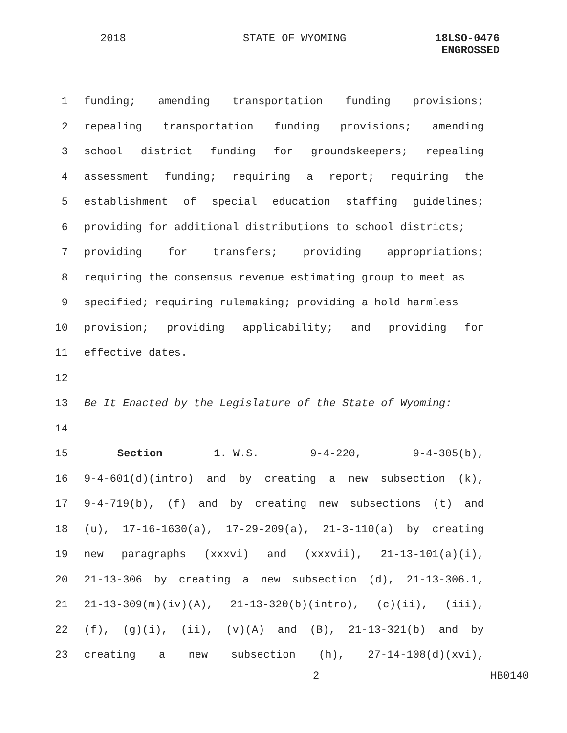2018 STATE OF WYOMING
18LSO-0476
ENGROSSED
1 funding; amending transportation funding provisions;
2 repealing transportation funding provisions; amending
3 school district funding for groundskeepers; repealing
4 assessment funding; requiring a report; requiring the
5 establishment of special education staffing guidelines;
6 providing for additional distributions to school districts;
7 providing for transfers; providing appropriations;
8 requiring the consensus revenue estimating group to meet as
9 specified; requiring rulemaking; providing a hold harmless
10 provision; providing applicability; and providing for
11 effective dates.
12
13 Be It Enacted by the Legislature of the State of Wyoming:
14
15 Section 1. W.S. 9-4-220, 9-4-305(b),
16 9-4-601(d)(intro) and by creating a new subsection (k),
17 9-4-719(b), (f) and by creating new subsections (t) and
18 (u), 17-16-1630(a), 17-29-209(a), 21-3-110(a) by creating
19 new paragraphs (xxxvi) and (xxxvii), 21-13-101(a)(i),
20 21-13-306 by creating a new subsection (d), 21-13-306.1,
21 21-13-309(m)(iv)(A), 21-13-320(b)(intro), (c)(ii), (iii),
22 (f), (g)(i), (ii), (v)(A) and (B), 21-13-321(b) and by
23 creating a new subsection (h), 27-14-108(d)(xvi),
2 HB0140